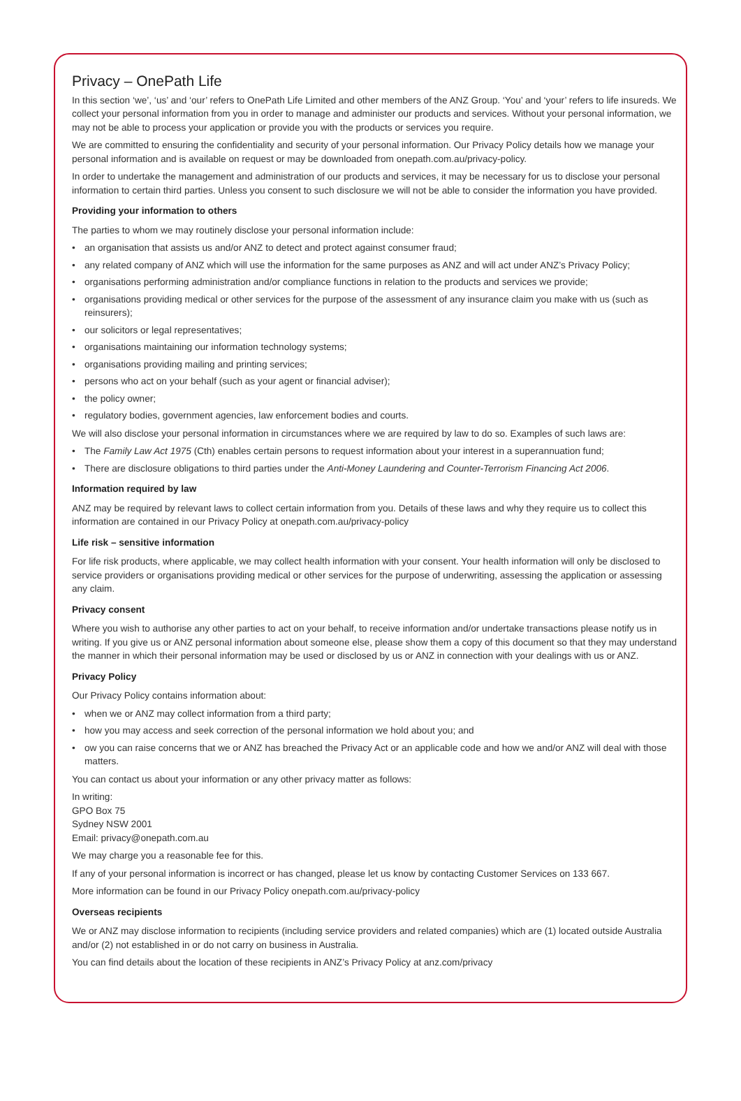Privacy – OnePath Life
In this section ‘we’, ‘us’ and ‘our’ refers to OnePath Life Limited and other members of the ANZ Group. ‘You’ and ‘your’ refers to life insureds. We collect your personal information from you in order to manage and administer our products and services. Without your personal information, we may not be able to process your application or provide you with the products or services you require.
We are committed to ensuring the confidentiality and security of your personal information. Our Privacy Policy details how we manage your personal information and is available on request or may be downloaded from onepath.com.au/privacy-policy.
In order to undertake the management and administration of our products and services, it may be necessary for us to disclose your personal information to certain third parties. Unless you consent to such disclosure we will not be able to consider the information you have provided.
Providing your information to others
The parties to whom we may routinely disclose your personal information include:
• an organisation that assists us and/or ANZ to detect and protect against consumer fraud;
• any related company of ANZ which will use the information for the same purposes as ANZ and will act under ANZ’s Privacy Policy;
• organisations performing administration and/or compliance functions in relation to the products and services we provide;
• organisations providing medical or other services for the purpose of the assessment of any insurance claim you make with us (such as reinsurers);
• our solicitors or legal representatives;
• organisations maintaining our information technology systems;
• organisations providing mailing and printing services;
• persons who act on your behalf (such as your agent or financial adviser);
• the policy owner;
• regulatory bodies, government agencies, law enforcement bodies and courts.
We will also disclose your personal information in circumstances where we are required by law to do so. Examples of such laws are:
• The Family Law Act 1975 (Cth) enables certain persons to request information about your interest in a superannuation fund;
• There are disclosure obligations to third parties under the Anti-Money Laundering and Counter-Terrorism Financing Act 2006.
Information required by law
ANZ may be required by relevant laws to collect certain information from you. Details of these laws and why they require us to collect this information are contained in our Privacy Policy at onepath.com.au/privacy-policy
Life risk – sensitive information
For life risk products, where applicable, we may collect health information with your consent. Your health information will only be disclosed to service providers or organisations providing medical or other services for the purpose of underwriting, assessing the application or assessing any claim.
Privacy consent
Where you wish to authorise any other parties to act on your behalf, to receive information and/or undertake transactions please notify us in writing. If you give us or ANZ personal information about someone else, please show them a copy of this document so that they may understand the manner in which their personal information may be used or disclosed by us or ANZ in connection with your dealings with us or ANZ.
Privacy Policy
Our Privacy Policy contains information about:
• when we or ANZ may collect information from a third party;
• how you may access and seek correction of the personal information we hold about you; and
• ow you can raise concerns that we or ANZ has breached the Privacy Act or an applicable code and how we and/or ANZ will deal with those matters.
You can contact us about your information or any other privacy matter as follows:
In writing:
GPO Box 75
Sydney NSW 2001
Email: privacy@onepath.com.au
We may charge you a reasonable fee for this.
If any of your personal information is incorrect or has changed, please let us know by contacting Customer Services on 133 667.
More information can be found in our Privacy Policy onepath.com.au/privacy-policy
Overseas recipients
We or ANZ may disclose information to recipients (including service providers and related companies) which are (1) located outside Australia and/or (2) not established in or do not carry on business in Australia.
You can find details about the location of these recipients in ANZ’s Privacy Policy at anz.com/privacy